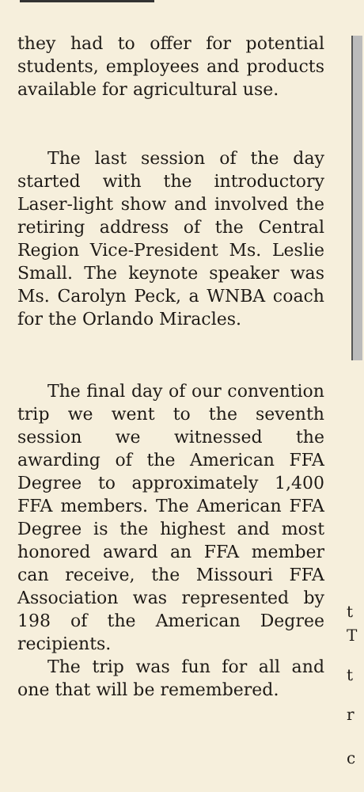they had to offer for potential students, employees and products available for agricultural use.
The last session of the day started with the introductory Laser-light show and involved the retiring address of the Central Region Vice-President Ms. Leslie Small. The keynote speaker was Ms. Carolyn Peck, a WNBA coach for the Orlando Miracles.
The final day of our convention trip we went to the seventh session we witnessed the awarding of the American FFA Degree to approximately 1,400 FFA members. The American FFA Degree is the highest and most honored award an FFA member can receive, the Missouri FFA Association was represented by 198 of the American Degree recipients.
The trip was fun for all and one that will be remembered.
t
T
t
r
c